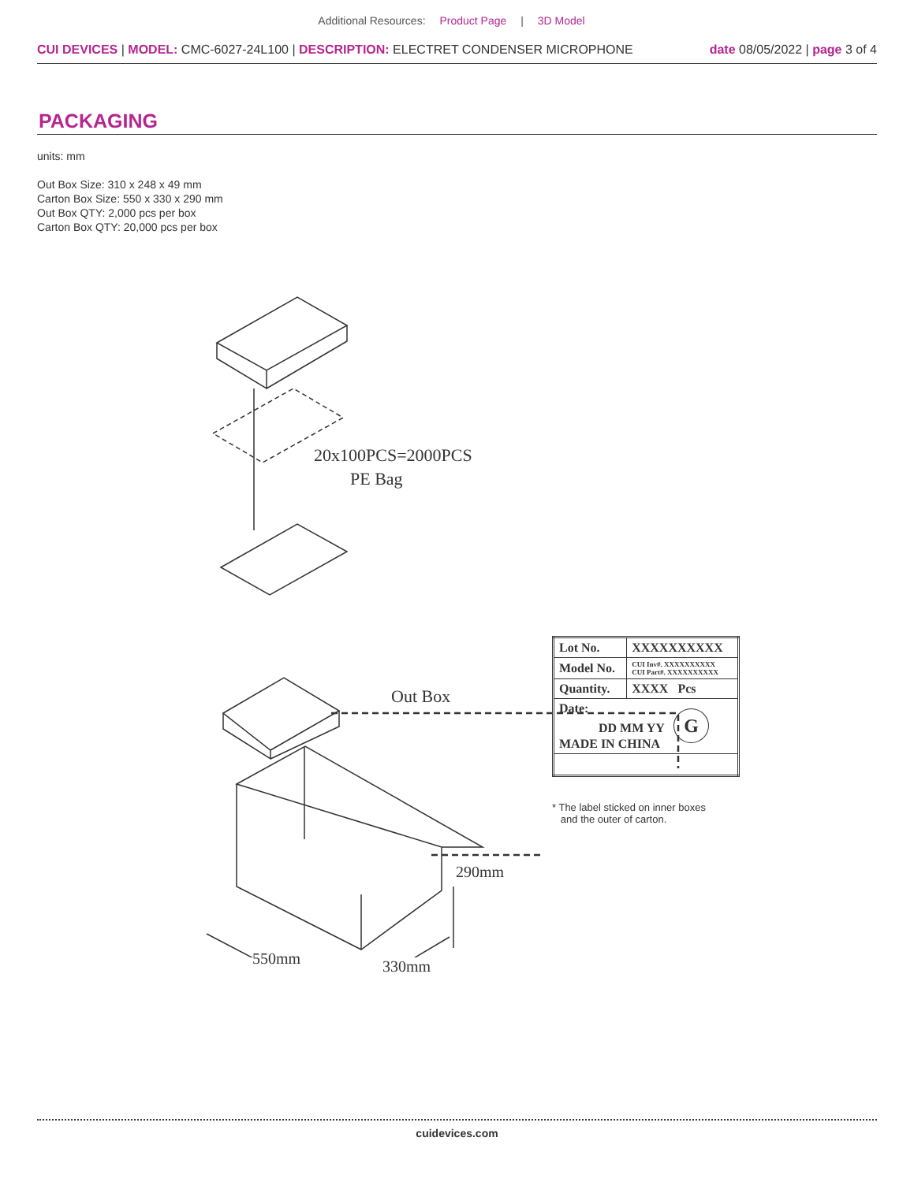Additional Resources: Product Page | 3D Model
CUI DEVICES | MODEL: CMC-6027-24L100 | DESCRIPTION: ELECTRET CONDENSER MICROPHONE
date 08/05/2022 | page 3 of 4
PACKAGING
units: mm
Out Box Size: 310 x 248 x 49 mm
Carton Box Size: 550 x 330 x 290 mm
Out Box QTY: 2,000 pcs per box
Carton Box QTY: 20,000 pcs per box
20x100PCS=2000PCS
PE Bag
Out Box
290mm
550mm 330mm
| Lot No. | XXXXXXXXXX |
| Model No. | CUI Inv#. XXXXXXXXXX CUI Part#. XXXXXXXXXX |
| Quantity. | XXXX Pcs |
| Date: DD MM YY G MADE IN CHINA | |
* The label sticked on inner boxes
and the outer of carton.
cuidevices.com